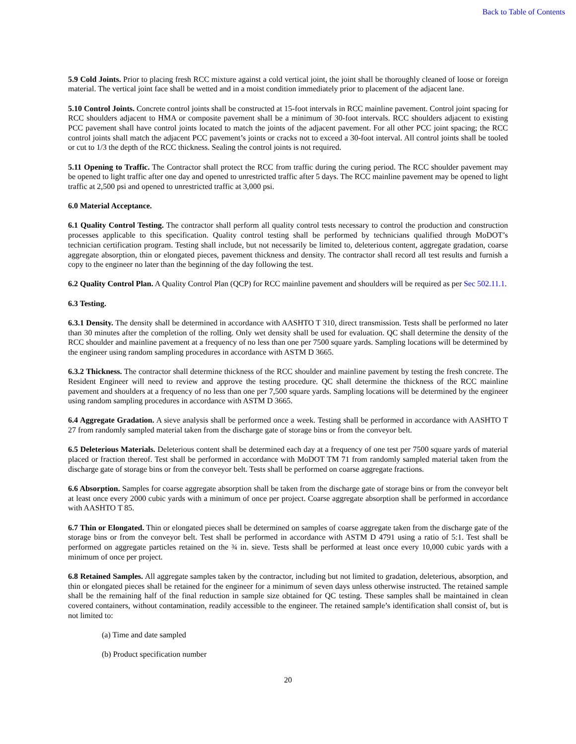Back to Table of Contents
5.9 Cold Joints. Prior to placing fresh RCC mixture against a cold vertical joint, the joint shall be thoroughly cleaned of loose or foreign material. The vertical joint face shall be wetted and in a moist condition immediately prior to placement of the adjacent lane.
5.10 Control Joints. Concrete control joints shall be constructed at 15-foot intervals in RCC mainline pavement. Control joint spacing for RCC shoulders adjacent to HMA or composite pavement shall be a minimum of 30-foot intervals. RCC shoulders adjacent to existing PCC pavement shall have control joints located to match the joints of the adjacent pavement. For all other PCC joint spacing; the RCC control joints shall match the adjacent PCC pavement’s joints or cracks not to exceed a 30-foot interval. All control joints shall be tooled or cut to 1/3 the depth of the RCC thickness. Sealing the control joints is not required.
5.11 Opening to Traffic. The Contractor shall protect the RCC from traffic during the curing period. The RCC shoulder pavement may be opened to light traffic after one day and opened to unrestricted traffic after 5 days. The RCC mainline pavement may be opened to light traffic at 2,500 psi and opened to unrestricted traffic at 3,000 psi.
6.0 Material Acceptance.
6.1 Quality Control Testing. The contractor shall perform all quality control tests necessary to control the production and construction processes applicable to this specification. Quality control testing shall be performed by technicians qualified through MoDOT’s technician certification program. Testing shall include, but not necessarily be limited to, deleterious content, aggregate gradation, coarse aggregate absorption, thin or elongated pieces, pavement thickness and density. The contractor shall record all test results and furnish a copy to the engineer no later than the beginning of the day following the test.
6.2 Quality Control Plan. A Quality Control Plan (QCP) for RCC mainline pavement and shoulders will be required as per Sec 502.11.1.
6.3 Testing.
6.3.1 Density. The density shall be determined in accordance with AASHTO T 310, direct transmission. Tests shall be performed no later than 30 minutes after the completion of the rolling. Only wet density shall be used for evaluation. QC shall determine the density of the RCC shoulder and mainline pavement at a frequency of no less than one per 7500 square yards. Sampling locations will be determined by the engineer using random sampling procedures in accordance with ASTM D 3665.
6.3.2 Thickness. The contractor shall determine thickness of the RCC shoulder and mainline pavement by testing the fresh concrete. The Resident Engineer will need to review and approve the testing procedure. QC shall determine the thickness of the RCC mainline pavement and shoulders at a frequency of no less than one per 7,500 square yards. Sampling locations will be determined by the engineer using random sampling procedures in accordance with ASTM D 3665.
6.4 Aggregate Gradation. A sieve analysis shall be performed once a week. Testing shall be performed in accordance with AASHTO T 27 from randomly sampled material taken from the discharge gate of storage bins or from the conveyor belt.
6.5 Deleterious Materials. Deleterious content shall be determined each day at a frequency of one test per 7500 square yards of material placed or fraction thereof. Test shall be performed in accordance with MoDOT TM 71 from randomly sampled material taken from the discharge gate of storage bins or from the conveyor belt. Tests shall be performed on coarse aggregate fractions.
6.6 Absorption. Samples for coarse aggregate absorption shall be taken from the discharge gate of storage bins or from the conveyor belt at least once every 2000 cubic yards with a minimum of once per project. Coarse aggregate absorption shall be performed in accordance with AASHTO T 85.
6.7 Thin or Elongated. Thin or elongated pieces shall be determined on samples of coarse aggregate taken from the discharge gate of the storage bins or from the conveyor belt. Test shall be performed in accordance with ASTM D 4791 using a ratio of 5:1. Test shall be performed on aggregate particles retained on the ¾ in. sieve. Tests shall be performed at least once every 10,000 cubic yards with a minimum of once per project.
6.8 Retained Samples. All aggregate samples taken by the contractor, including but not limited to gradation, deleterious, absorption, and thin or elongated pieces shall be retained for the engineer for a minimum of seven days unless otherwise instructed. The retained sample shall be the remaining half of the final reduction in sample size obtained for QC testing. These samples shall be maintained in clean covered containers, without contamination, readily accessible to the engineer. The retained sample’s identification shall consist of, but is not limited to:
(a) Time and date sampled
(b) Product specification number
20